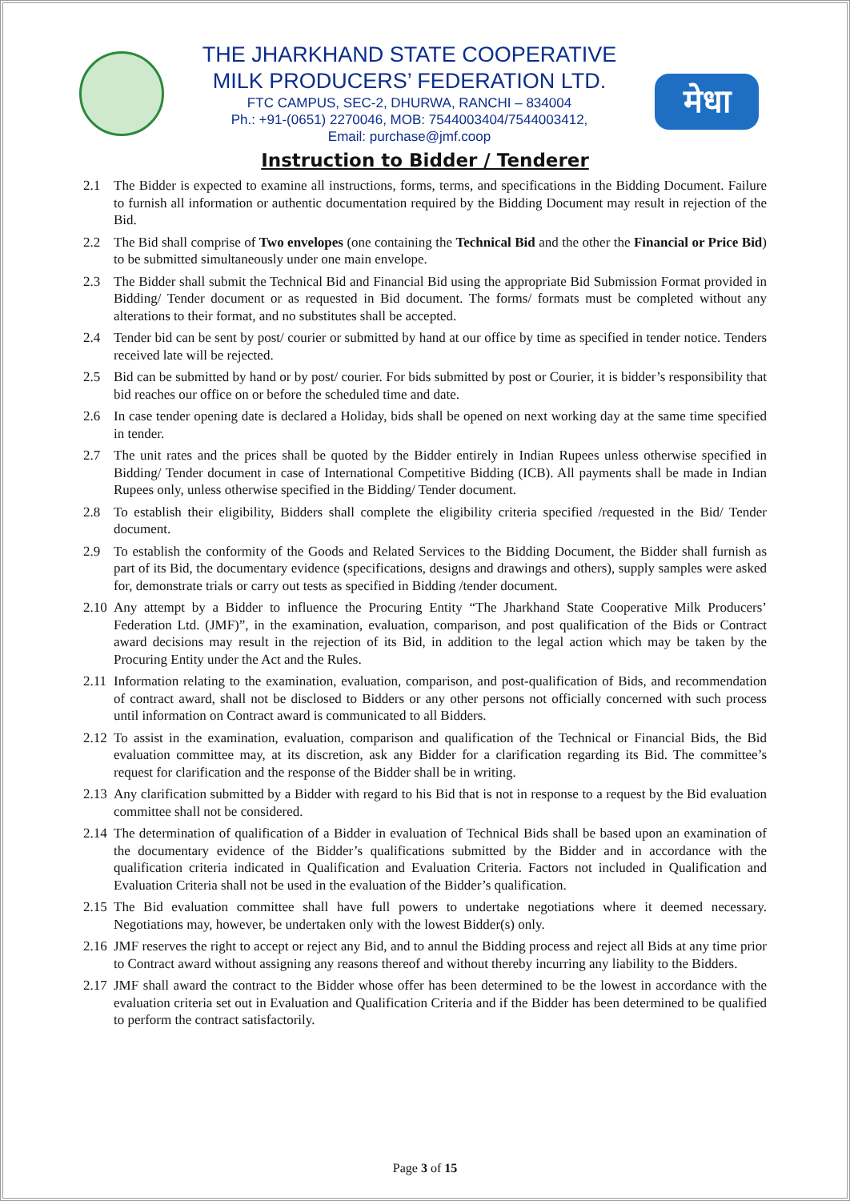THE JHARKHAND STATE COOPERATIVE
MILK PRODUCERS’ FEDERATION LTD.
FTC CAMPUS, SEC-2, DHURWA, RANCHI – 834004
Ph.: +91-(0651) 2270046, MOB: 7544003404/7544003412,
Email: purchase@jmf.coop
मेधा
Instruction to Bidder / Tenderer
2.1 The Bidder is expected to examine all instructions, forms, terms, and specifications in the Bidding Document. Failure to furnish all information or authentic documentation required by the Bidding Document may result in rejection of the Bid.
2.2 The Bid shall comprise of Two envelopes (one containing the Technical Bid and the other the Financial or Price Bid) to be submitted simultaneously under one main envelope.
2.3 The Bidder shall submit the Technical Bid and Financial Bid using the appropriate Bid Submission Format provided in Bidding/ Tender document or as requested in Bid document. The forms/ formats must be completed without any alterations to their format, and no substitutes shall be accepted.
2.4 Tender bid can be sent by post/ courier or submitted by hand at our office by time as specified in tender notice. Tenders received late will be rejected.
2.5 Bid can be submitted by hand or by post/ courier. For bids submitted by post or Courier, it is bidder’s responsibility that bid reaches our office on or before the scheduled time and date.
2.6 In case tender opening date is declared a Holiday, bids shall be opened on next working day at the same time specified in tender.
2.7 The unit rates and the prices shall be quoted by the Bidder entirely in Indian Rupees unless otherwise specified in Bidding/ Tender document in case of International Competitive Bidding (ICB). All payments shall be made in Indian Rupees only, unless otherwise specified in the Bidding/ Tender document.
2.8 To establish their eligibility, Bidders shall complete the eligibility criteria specified /requested in the Bid/ Tender document.
2.9 To establish the conformity of the Goods and Related Services to the Bidding Document, the Bidder shall furnish as part of its Bid, the documentary evidence (specifications, designs and drawings and others), supply samples were asked for, demonstrate trials or carry out tests as specified in Bidding /tender document.
2.10 Any attempt by a Bidder to influence the Procuring Entity “The Jharkhand State Cooperative Milk Producers’ Federation Ltd. (JMF)”, in the examination, evaluation, comparison, and post qualification of the Bids or Contract award decisions may result in the rejection of its Bid, in addition to the legal action which may be taken by the Procuring Entity under the Act and the Rules.
2.11 Information relating to the examination, evaluation, comparison, and post-qualification of Bids, and recommendation of contract award, shall not be disclosed to Bidders or any other persons not officially concerned with such process until information on Contract award is communicated to all Bidders.
2.12 To assist in the examination, evaluation, comparison and qualification of the Technical or Financial Bids, the Bid evaluation committee may, at its discretion, ask any Bidder for a clarification regarding its Bid. The committee’s request for clarification and the response of the Bidder shall be in writing.
2.13 Any clarification submitted by a Bidder with regard to his Bid that is not in response to a request by the Bid evaluation committee shall not be considered.
2.14 The determination of qualification of a Bidder in evaluation of Technical Bids shall be based upon an examination of the documentary evidence of the Bidder’s qualifications submitted by the Bidder and in accordance with the qualification criteria indicated in Qualification and Evaluation Criteria. Factors not included in Qualification and Evaluation Criteria shall not be used in the evaluation of the Bidder’s qualification.
2.15 The Bid evaluation committee shall have full powers to undertake negotiations where it deemed necessary. Negotiations may, however, be undertaken only with the lowest Bidder(s) only.
2.16 JMF reserves the right to accept or reject any Bid, and to annul the Bidding process and reject all Bids at any time prior to Contract award without assigning any reasons thereof and without thereby incurring any liability to the Bidders.
2.17 JMF shall award the contract to the Bidder whose offer has been determined to be the lowest in accordance with the evaluation criteria set out in Evaluation and Qualification Criteria and if the Bidder has been determined to be qualified to perform the contract satisfactorily.
Page 3 of 15